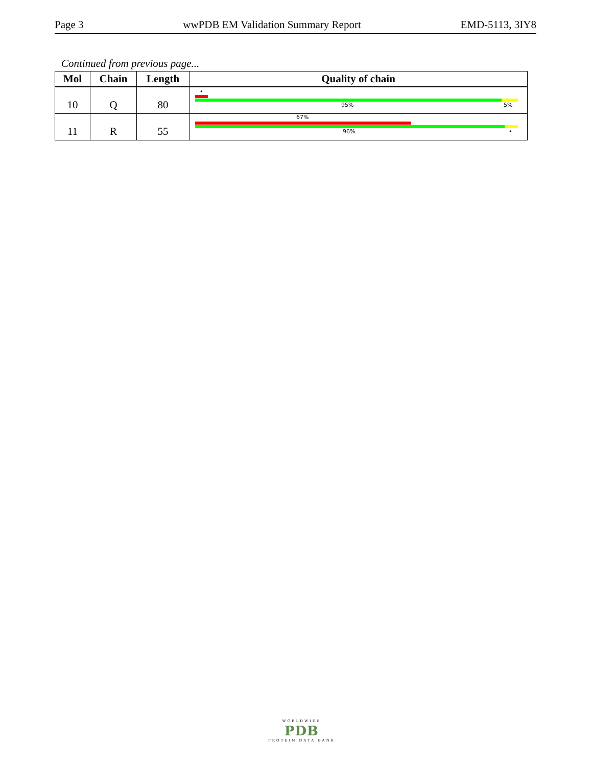Page 3 wwPDB EM Validation Summary Report EMD-5113, 3IY8
Continued from previous page...
| Mol | Chain | Length | Quality of chain |
| --- | --- | --- | --- |
| 10 | Q | 80 | • 95% 5% |
| 11 | R | 55 | 67% 96% • |
WORLDWIDE
PDB
PROTEIN DATA BANK